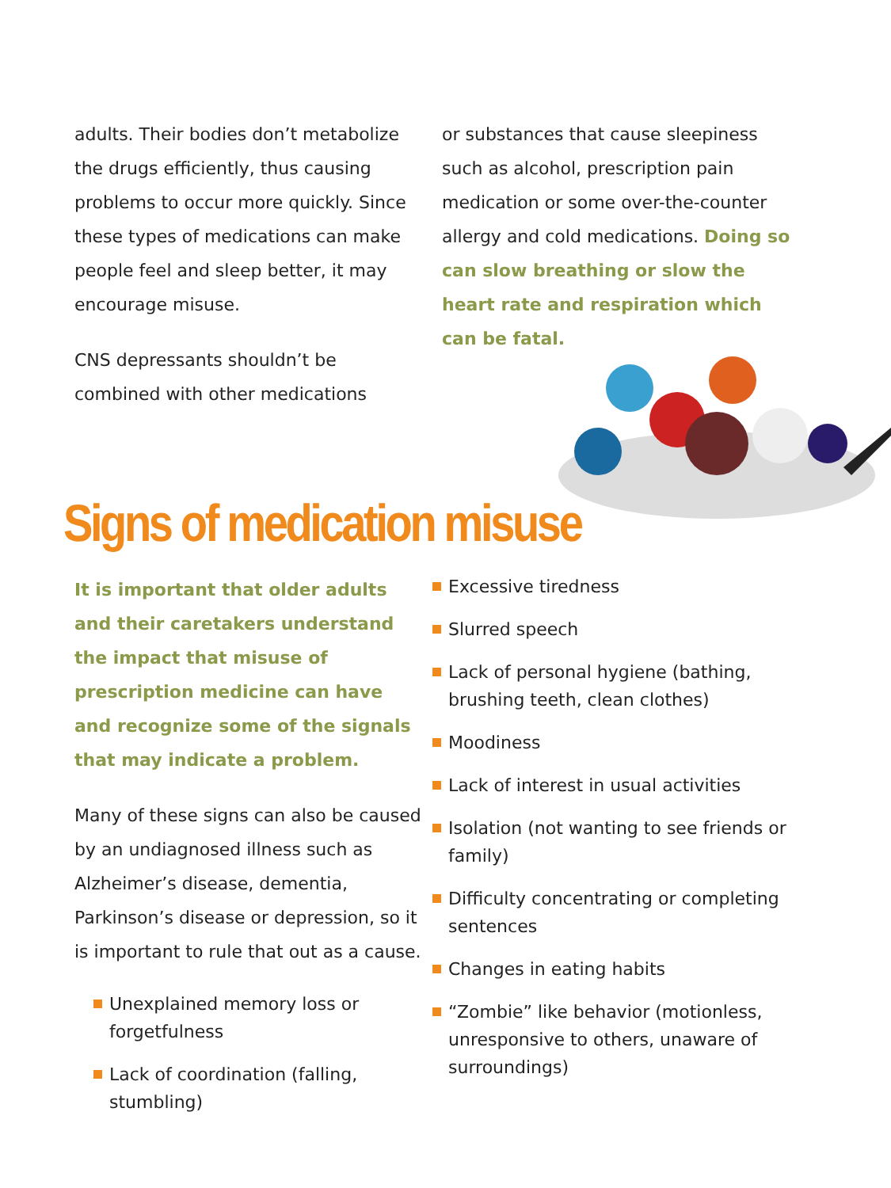adults. Their bodies don’t metabolize the drugs efficiently, thus causing problems to occur more quickly. Since these types of medications can make people feel and sleep better, it may encourage misuse.
CNS depressants shouldn’t be combined with other medications
or substances that cause sleepiness such as alcohol, prescription pain medication or some over-the-counter allergy and cold medications. Doing so can slow breathing or slow the heart rate and respiration which can be fatal.
Signs of medication misuse
It is important that older adults and their caretakers understand the impact that misuse of prescription medicine can have and recognize some of the signals that may indicate a problem.
Many of these signs can also be caused by an undiagnosed illness such as Alzheimer’s disease, dementia, Parkinson’s disease or depression, so it is important to rule that out as a cause.
Unexplained memory loss or forgetfulness
Lack of coordination (falling, stumbling)
Excessive tiredness
Slurred speech
Lack of personal hygiene (bathing, brushing teeth, clean clothes)
Moodiness
Lack of interest in usual activities
Isolation (not wanting to see friends or family)
Difficulty concentrating or completing sentences
Changes in eating habits
“Zombie” like behavior (motionless, unresponsive to others, unaware of surroundings)